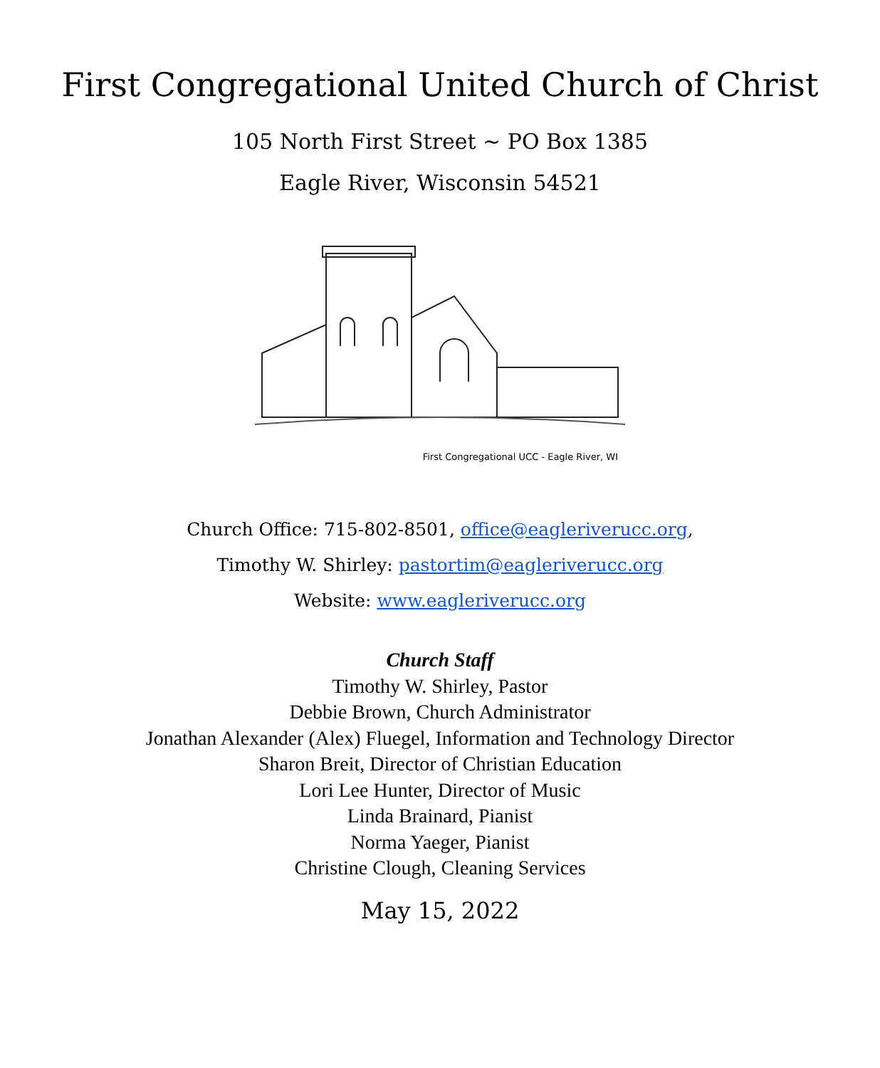First Congregational United Church of Christ
105 North First Street ~ PO Box 1385
Eagle River, Wisconsin 54521
First Congregational UCC - Eagle River, WI
Church Office: 715-802-8501, office@eagleriverucc.org,
Timothy W. Shirley: pastortim@eagleriverucc.org
Website: www.eagleriverucc.org
Church Staff
Timothy W. Shirley, Pastor
Debbie Brown, Church Administrator
Jonathan Alexander (Alex) Fluegel, Information and Technology Director
Sharon Breit, Director of Christian Education
Lori Lee Hunter, Director of Music
Linda Brainard, Pianist
Norma Yaeger, Pianist
Christine Clough, Cleaning Services
May 15, 2022